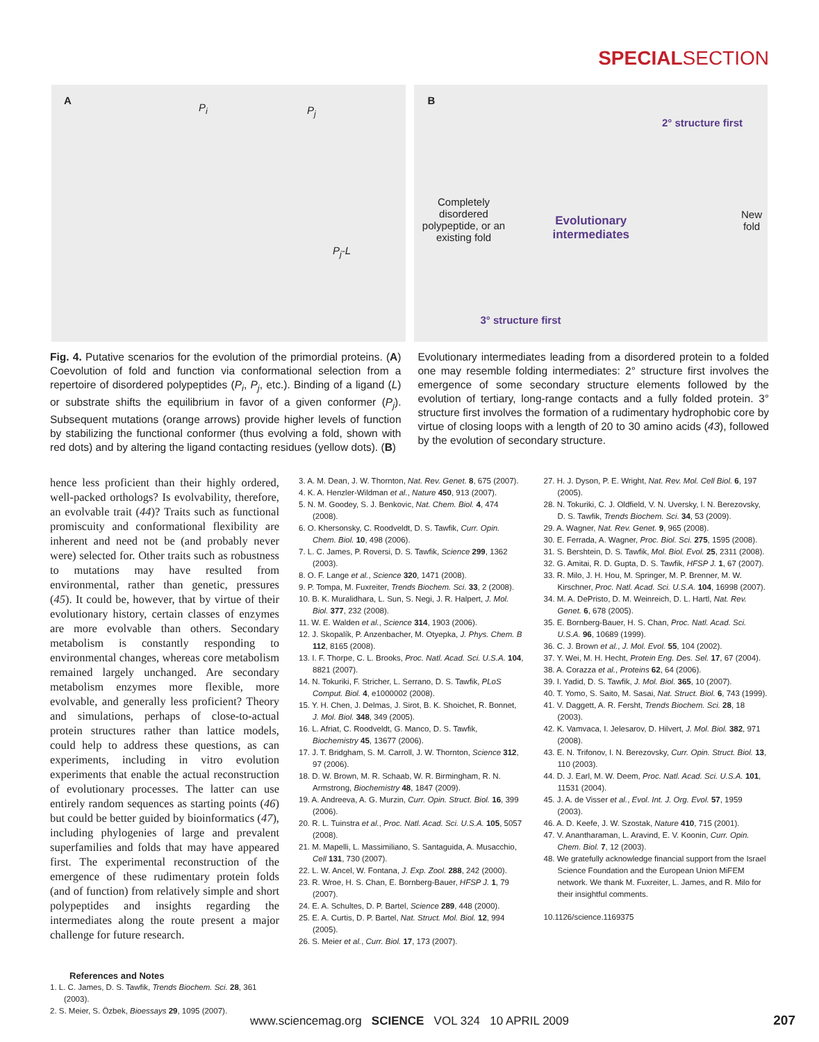SPECIALSECTION
A
P<sub>i</sub> P<sub>j</sub>
P<sub>j</sub>-L
B
2° structure first
Completely disordered polypeptide, or an existing fold
Evolutionary
intermediates
New
fold
3° structure first
Fig. 4. Putative scenarios for the evolution of the primordial proteins. (A) Coevolution of fold and function via conformational selection from a repertoire of disordered polypeptides (P<sub>i</sub>, P<sub>j</sub>, etc.). Binding of a ligand (L) or substrate shifts the equilibrium in favor of a given conformer (P<sub>j</sub>). Subsequent mutations (orange arrows) provide higher levels of function by stabilizing the functional conformer (thus evolving a fold, shown with red dots) and by altering the ligand contacting residues (yellow dots). (B)
Evolutionary intermediates leading from a disordered protein to a folded one may resemble folding intermediates: 2° structure first involves the emergence of some secondary structure elements followed by the evolution of tertiary, long-range contacts and a fully folded protein. 3° structure first involves the formation of a rudimentary hydrophobic core by virtue of closing loops with a length of 20 to 30 amino acids (43), followed by the evolution of secondary structure.
hence less proficient than their highly ordered, well-packed orthologs? Is evolvability, therefore, an evolvable trait (44)? Traits such as functional promiscuity and conformational flexibility are inherent and need not be (and probably never were) selected for. Other traits such as robustness to mutations may have resulted from environmental, rather than genetic, pressures (45). It could be, however, that by virtue of their evolutionary history, certain classes of enzymes are more evolvable than others. Secondary metabolism is constantly responding to environmental changes, whereas core metabolism remained largely unchanged. Are secondary metabolism enzymes more flexible, more evolvable, and generally less proficient? Theory and simulations, perhaps of close-to-actual protein structures rather than lattice models, could help to address these questions, as can experiments, including in vitro evolution experiments that enable the actual reconstruction of evolutionary processes. The latter can use entirely random sequences as starting points (46) but could be better guided by bioinformatics (47), including phylogenies of large and prevalent superfamilies and folds that may have appeared first. The experimental reconstruction of the emergence of these rudimentary protein folds (and of function) from relatively simple and short polypeptides and insights regarding the intermediates along the route present a major challenge for future research.
References and Notes
1. L. C. James, D. S. Tawfik, Trends Biochem. Sci. 28, 361 (2003).
2. S. Meier, S. Özbek, Bioessays 29, 1095 (2007).
3. A. M. Dean, J. W. Thornton, Nat. Rev. Genet. 8, 675 (2007).
4. K. A. Henzler-Wildman et al., Nature 450, 913 (2007).
5. N. M. Goodey, S. J. Benkovic, Nat. Chem. Biol. 4, 474 (2008).
6. O. Khersonsky, C. Roodveldt, D. S. Tawfik, Curr. Opin. Chem. Biol. 10, 498 (2006).
7. L. C. James, P. Roversi, D. S. Tawfik, Science 299, 1362 (2003).
8. O. F. Lange et al., Science 320, 1471 (2008).
9. P. Tompa, M. Fuxreiter, Trends Biochem. Sci. 33, 2 (2008).
10. B. K. Muralidhara, L. Sun, S. Negi, J. R. Halpert, J. Mol. Biol. 377, 232 (2008).
11. W. E. Walden et al., Science 314, 1903 (2006).
12. J. Skopalík, P. Anzenbacher, M. Otyepka, J. Phys. Chem. B 112, 8165 (2008).
13. I. F. Thorpe, C. L. Brooks, Proc. Natl. Acad. Sci. U.S.A. 104, 8821 (2007).
14. N. Tokuriki, F. Stricher, L. Serrano, D. S. Tawfik, PLoS Comput. Biol. 4, e1000002 (2008).
15. Y. H. Chen, J. Delmas, J. Sirot, B. K. Shoichet, R. Bonnet, J. Mol. Biol. 348, 349 (2005).
16. L. Afriat, C. Roodveldt, G. Manco, D. S. Tawfik, Biochemistry 45, 13677 (2006).
17. J. T. Bridgham, S. M. Carroll, J. W. Thornton, Science 312, 97 (2006).
18. D. W. Brown, M. R. Schaab, W. R. Birmingham, R. N. Armstrong, Biochemistry 48, 1847 (2009).
19. A. Andreeva, A. G. Murzin, Curr. Opin. Struct. Biol. 16, 399 (2006).
20. R. L. Tuinstra et al., Proc. Natl. Acad. Sci. U.S.A. 105, 5057 (2008).
21. M. Mapelli, L. Massimiliano, S. Santaguida, A. Musacchio, Cell 131, 730 (2007).
22. L. W. Ancel, W. Fontana, J. Exp. Zool. 288, 242 (2000).
23. R. Wroe, H. S. Chan, E. Bornberg-Bauer, HFSP J. 1, 79 (2007).
24. E. A. Schultes, D. P. Bartel, Science 289, 448 (2000).
25. E. A. Curtis, D. P. Bartel, Nat. Struct. Mol. Biol. 12, 994 (2005).
26. S. Meier et al., Curr. Biol. 17, 173 (2007).
27. H. J. Dyson, P. E. Wright, Nat. Rev. Mol. Cell Biol. 6, 197 (2005).
28. N. Tokuriki, C. J. Oldfield, V. N. Uversky, I. N. Berezovsky, D. S. Tawfik, Trends Biochem. Sci. 34, 53 (2009).
29. A. Wagner, Nat. Rev. Genet. 9, 965 (2008).
30. E. Ferrada, A. Wagner, Proc. Biol. Sci. 275, 1595 (2008).
31. S. Bershtein, D. S. Tawfik, Mol. Biol. Evol. 25, 2311 (2008).
32. G. Amitai, R. D. Gupta, D. S. Tawfik, HFSP J. 1, 67 (2007).
33. R. Milo, J. H. Hou, M. Springer, M. P. Brenner, M. W. Kirschner, Proc. Natl. Acad. Sci. U.S.A. 104, 16998 (2007).
34. M. A. DePristo, D. M. Weinreich, D. L. Hartl, Nat. Rev. Genet. 6, 678 (2005).
35. E. Bornberg-Bauer, H. S. Chan, Proc. Natl. Acad. Sci. U.S.A. 96, 10689 (1999).
36. C. J. Brown et al., J. Mol. Evol. 55, 104 (2002).
37. Y. Wei, M. H. Hecht, Protein Eng. Des. Sel. 17, 67 (2004).
38. A. Corazza et al., Proteins 62, 64 (2006).
39. I. Yadid, D. S. Tawfik, J. Mol. Biol. 365, 10 (2007).
40. T. Yomo, S. Saito, M. Sasai, Nat. Struct. Biol. 6, 743 (1999).
41. V. Daggett, A. R. Fersht, Trends Biochem. Sci. 28, 18 (2003).
42. K. Vamvaca, I. Jelesarov, D. Hilvert, J. Mol. Biol. 382, 971 (2008).
43. E. N. Trifonov, I. N. Berezovsky, Curr. Opin. Struct. Biol. 13, 110 (2003).
44. D. J. Earl, M. W. Deem, Proc. Natl. Acad. Sci. U.S.A. 101, 11531 (2004).
45. J. A. de Visser et al., Evol. Int. J. Org. Evol. 57, 1959 (2003).
46. A. D. Keefe, J. W. Szostak, Nature 410, 715 (2001).
47. V. Anantharaman, L. Aravind, E. V. Koonin, Curr. Opin. Chem. Biol. 7, 12 (2003).
48. We gratefully acknowledge financial support from the Israel Science Foundation and the European Union MiFEM network. We thank M. Fuxreiter, L. James, and R. Milo for their insightful comments.
10.1126/science.1169375
www.sciencemag.org SCIENCE VOL 324 10 APRIL 2009
207